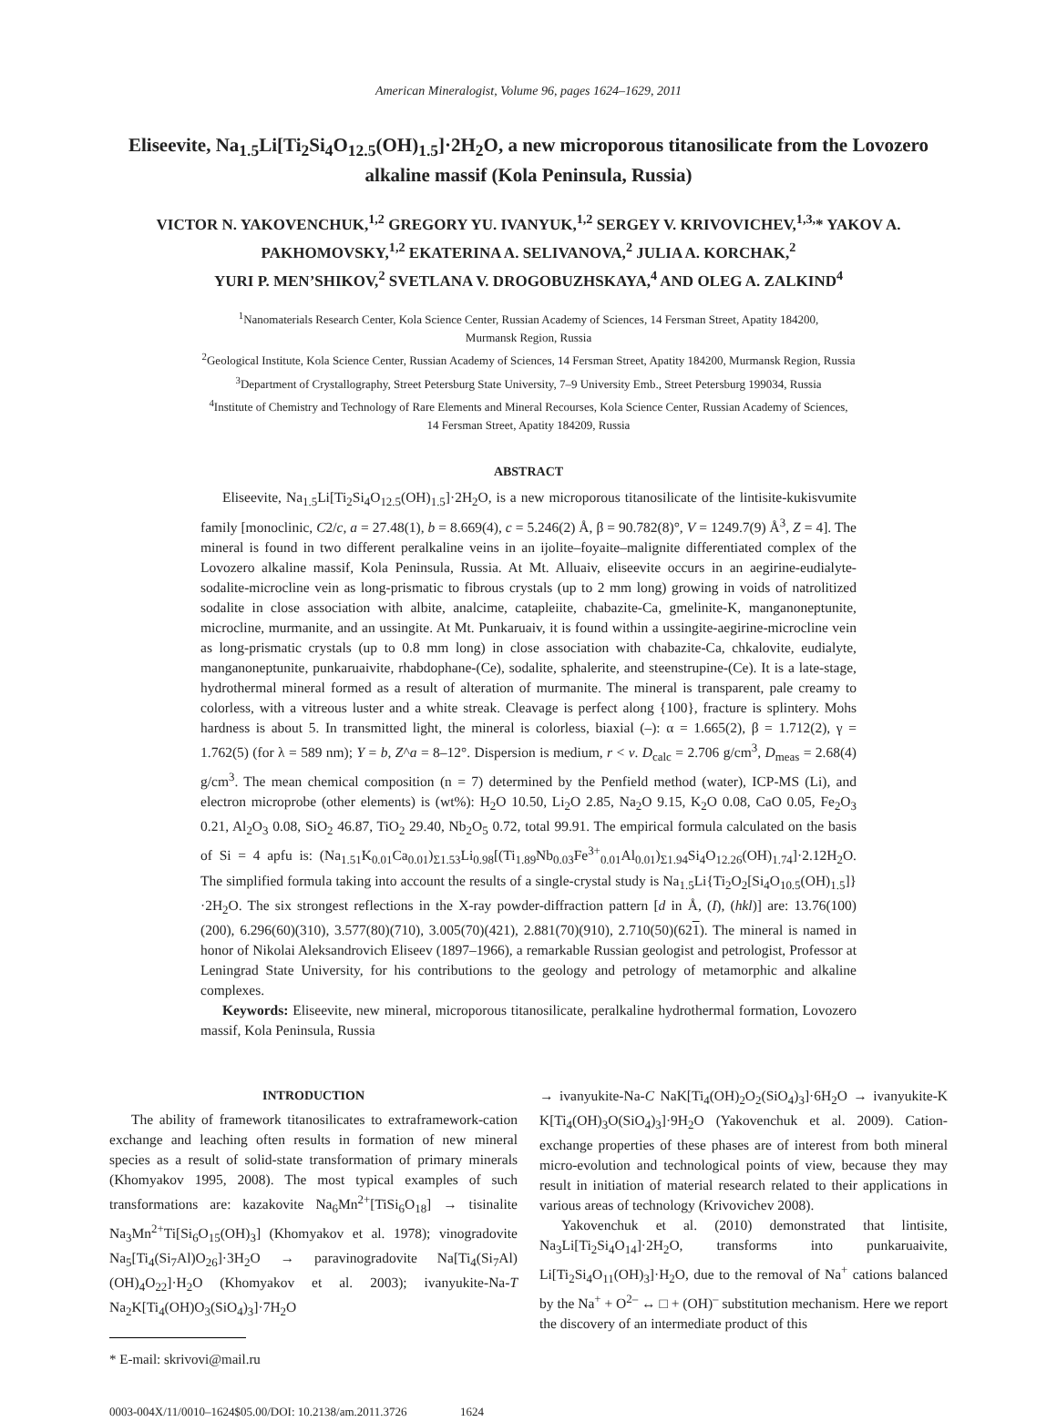American Mineralogist, Volume 96, pages 1624–1629, 2011
Eliseevite, Na<sub>1.5</sub>Li[Ti<sub>2</sub>Si<sub>4</sub>O<sub>12.5</sub>(OH)<sub>1.5</sub>]·2H<sub>2</sub>O, a new microporous titanosilicate from the Lovozero alkaline massif (Kola Peninsula, Russia)
VICTOR N. YAKOVENCHUK,<sup>1,2</sup> GREGORY YU. IVANYUK,<sup>1,2</sup> SERGEY V. KRIVOVICHEV,<sup>1,3,</sup>* YAKOV A. PAKHOMOVSKY,<sup>1,2</sup> EKATERINA A. SELIVANOVA,<sup>2</sup> JULIA A. KORCHAK,<sup>2</sup>
YURI P. MEN’SHIKOV,<sup>2</sup> SVETLANA V. DROGOBUZHSKAYA,<sup>4</sup> AND OLEG A. ZALKIND<sup>4</sup>
<sup>1</sup> Nanomaterials Research Center, Kola Science Center, Russian Academy of Sciences, 14 Fersman Street, Apatity 184200,
Murmansk Region, Russia
<sup>2</sup> Geological Institute, Kola Science Center, Russian Academy of Sciences, 14 Fersman Street, Apatity 184200, Murmansk Region, Russia
<sup>3</sup> Department of Crystallography, Street Petersburg State University, 7–9 University Emb., Street Petersburg 199034, Russia
<sup>4</sup> Institute of Chemistry and Technology of Rare Elements and Mineral Recourses, Kola Science Center, Russian Academy of Sciences,
14 Fersman Street, Apatity 184209, Russia
ABSTRACT
Eliseevite, Na<sub>1.5</sub>Li[Ti<sub>2</sub>Si<sub>4</sub>O<sub>12.5</sub>(OH)<sub>1.5</sub>]·2H<sub>2</sub>O, is a new microporous titanosilicate of the lintisite-kukisvumite family [monoclinic, C2/c, a = 27.48(1), b = 8.669(4), c = 5.246(2) Å, β = 90.782(8)°, V = 1249.7(9) Å<sup>3</sup>, Z = 4]. The mineral is found in two different peralkaline veins in an ijolite–foyaite–malignite differentiated complex of the Lovozero alkaline massif, Kola Peninsula, Russia. At Mt. Alluaiv, eliseevite occurs in an aegirine-eudialyte-sodalite-microcline vein as long-prismatic to fibrous crystals (up to 2 mm long) growing in voids of natrolitized sodalite in close association with albite, analcime, catapleiite, chabazite-Ca, gmelinite-K, manganoneptunite, microcline, murmanite, and an ussingite. At Mt. Punkaruaiv, it is found within a ussingite-aegirine-microcline vein as long-prismatic crystals (up to 0.8 mm long) in close association with chabazite-Ca, chkalovite, eudialyte, manganoneptunite, punkaruaivite, rhabdophane-(Ce), sodalite, sphalerite, and steenstrupine-(Ce). It is a late-stage, hydrothermal mineral formed as a result of alteration of murmanite. The mineral is transparent, pale creamy to colorless, with a vitreous luster and a white streak. Cleavage is perfect along {100}, fracture is splintery. Mohs hardness is about 5. In transmitted light, the mineral is colorless, biaxial (–): α = 1.665(2), β = 1.712(2), γ = 1.762(5) (for λ = 589 nm); Y = b, Z^a = 8–12°. Dispersion is medium, r < v. D<sub>calc</sub> = 2.706 g/cm<sup>3</sup>, D<sub>meas</sub> = 2.68(4) g/cm<sup>3</sup>. The mean chemical composition (n = 7) determined by the Penfield method (water), ICP-MS (Li), and electron microprobe (other elements) is (wt%): H<sub>2</sub>O 10.50, Li<sub>2</sub>O 2.85, Na<sub>2</sub>O 9.15, K<sub>2</sub>O 0.08, CaO 0.05, Fe<sub>2</sub>O<sub>3</sub> 0.21, Al<sub>2</sub>O<sub>3</sub> 0.08, SiO<sub>2</sub> 46.87, TiO<sub>2</sub> 29.40, Nb<sub>2</sub>O<sub>5</sub> 0.72, total 99.91. The empirical formula calculated on the basis of Si = 4 apfu is: (Na<sub>1.51</sub>K<sub>0.01</sub>Ca<sub>0.01</sub>)<sub>Σ1.53</sub>Li<sub>0.98</sub>[(Ti<sub>1.89</sub>Nb<sub>0.03</sub>Fe<sup>3+</sup><sub>0.01</sub>Al<sub>0.01</sub>)<sub>Σ1.94</sub>Si<sub>4</sub>O<sub>12.26</sub>(OH)<sub>1.74</sub>]·2.12H<sub>2</sub>O. The simplified formula taking into account the results of a single-crystal study is Na<sub>1.5</sub>Li{Ti<sub>2</sub>O<sub>2</sub>[Si<sub>4</sub>O<sub>10.5</sub>(OH)<sub>1.5</sub>]}·2H<sub>2</sub>O. The six strongest reflections in the X-ray powder-diffraction pattern [d in Å, (I), (hkl)] are: 13.76(100) (200), 6.296(60)(310), 3.577(80)(710), 3.005(70)(421), 2.881(70)(910), 2.710(50)(621). The mineral is named in honor of Nikolai Aleksandrovich Eliseev (1897–1966), a remarkable Russian geologist and petrologist, Professor at Leningrad State University, for his contributions to the geology and petrology of metamorphic and alkaline complexes.
Keywords: Eliseevite, new mineral, microporous titanosilicate, peralkaline hydrothermal formation, Lovozero massif, Kola Peninsula, Russia
INTRODUCTION
The ability of framework titanosilicates to extraframework-cation exchange and leaching often results in formation of new mineral species as a result of solid-state transformation of primary minerals (Khomyakov 1995, 2008). The most typical examples of such transformations are: kazakovite Na<sub>6</sub>Mn<sup>2+</sup>[TiSi<sub>6</sub>O<sub>18</sub>] → tisinalite Na<sub>3</sub>Mn<sup>2+</sup>Ti[Si<sub>6</sub>O<sub>15</sub>(OH)<sub>3</sub>] (Khomyakov et al. 1978); vinogradovite Na<sub>5</sub>[Ti<sub>4</sub>(Si<sub>7</sub>Al)O<sub>26</sub>]·3H<sub>2</sub>O → paravinogradovite Na[Ti<sub>4</sub>(Si<sub>7</sub>Al)(OH)<sub>4</sub>O<sub>22</sub>]·H<sub>2</sub>O (Khomyakov et al. 2003); ivanyukite-Na-T Na<sub>2</sub>K[Ti<sub>4</sub>(OH)O<sub>3</sub>(SiO<sub>4</sub>)<sub>3</sub>]·7H<sub>2</sub>O
* E-mail: skrivovi@mail.ru
0003-004X/11/0010–1624$05.00/DOI: 10.2138/am.2011.3726 1624
→ ivanyukite-Na-C NaK[Ti<sub>4</sub>(OH)<sub>2</sub>O<sub>2</sub>(SiO<sub>4</sub>)<sub>3</sub>]·6H<sub>2</sub>O → ivanyukite-K K[Ti<sub>4</sub>(OH)<sub>3</sub>O(SiO<sub>4</sub>)<sub>3</sub>]·9H<sub>2</sub>O (Yakovenchuk et al. 2009). Cation-exchange properties of these phases are of interest from both mineral micro-evolution and technological points of view, because they may result in initiation of material research related to their applications in various areas of technology (Krivovichev 2008).
Yakovenchuk et al. (2010) demonstrated that lintisite, Na<sub>3</sub>Li[Ti<sub>2</sub>Si<sub>4</sub>O<sub>14</sub>]·2H<sub>2</sub>O, transforms into punkaruaivite, Li[Ti<sub>2</sub>Si<sub>4</sub>O<sub>11</sub>(OH)<sub>3</sub>]·H<sub>2</sub>O, due to the removal of Na<sup>+</sup> cations balanced by the Na<sup>+</sup> + O<sup>2–</sup> ↔ □ + (OH)<sup>–</sup> substitution mechanism. Here we report the discovery of an intermediate product of this